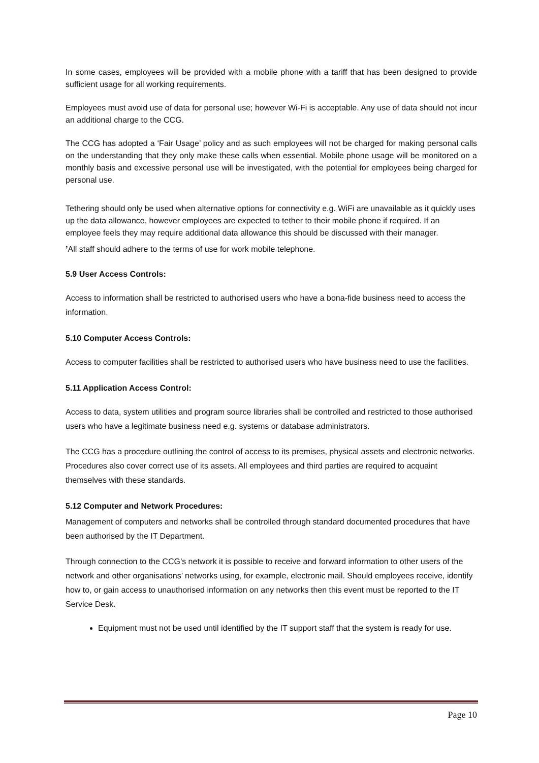In some cases, employees will be provided with a mobile phone with a tariff that has been designed to provide sufficient usage for all working requirements.
Employees must avoid use of data for personal use; however Wi-Fi is acceptable. Any use of data should not incur an additional charge to the CCG.
The CCG has adopted a ‘Fair Usage’ policy and as such employees will not be charged for making personal calls on the understanding that they only make these calls when essential. Mobile phone usage will be monitored on a monthly basis and excessive personal use will be investigated, with the potential for employees being charged for personal use.
Tethering should only be used when alternative options for connectivity e.g. WiFi are unavailable as it quickly uses up the data allowance, however employees are expected to tether to their mobile phone if required. If an employee feels they may require additional data allowance this should be discussed with their manager.
’All staff should adhere to the terms of use for work mobile telephone.
5.9 User Access Controls:
Access to information shall be restricted to authorised users who have a bona-fide business need to access the information.
5.10 Computer Access Controls:
Access to computer facilities shall be restricted to authorised users who have business need to use the facilities.
5.11 Application Access Control:
Access to data, system utilities and program source libraries shall be controlled and restricted to those authorised users who have a legitimate business need e.g. systems or database administrators.
The CCG has a procedure outlining the control of access to its premises, physical assets and electronic networks. Procedures also cover correct use of its assets. All employees and third parties are required to acquaint themselves with these standards.
5.12 Computer and Network Procedures:
Management of computers and networks shall be controlled through standard documented procedures that have been authorised by the IT Department.
Through connection to the CCG’s network it is possible to receive and forward information to other users of the network and other organisations’ networks using, for example, electronic mail. Should employees receive, identify how to, or gain access to unauthorised information on any networks then this event must be reported to the IT Service Desk.
Equipment must not be used until identified by the IT support staff that the system is ready for use.
Page 10